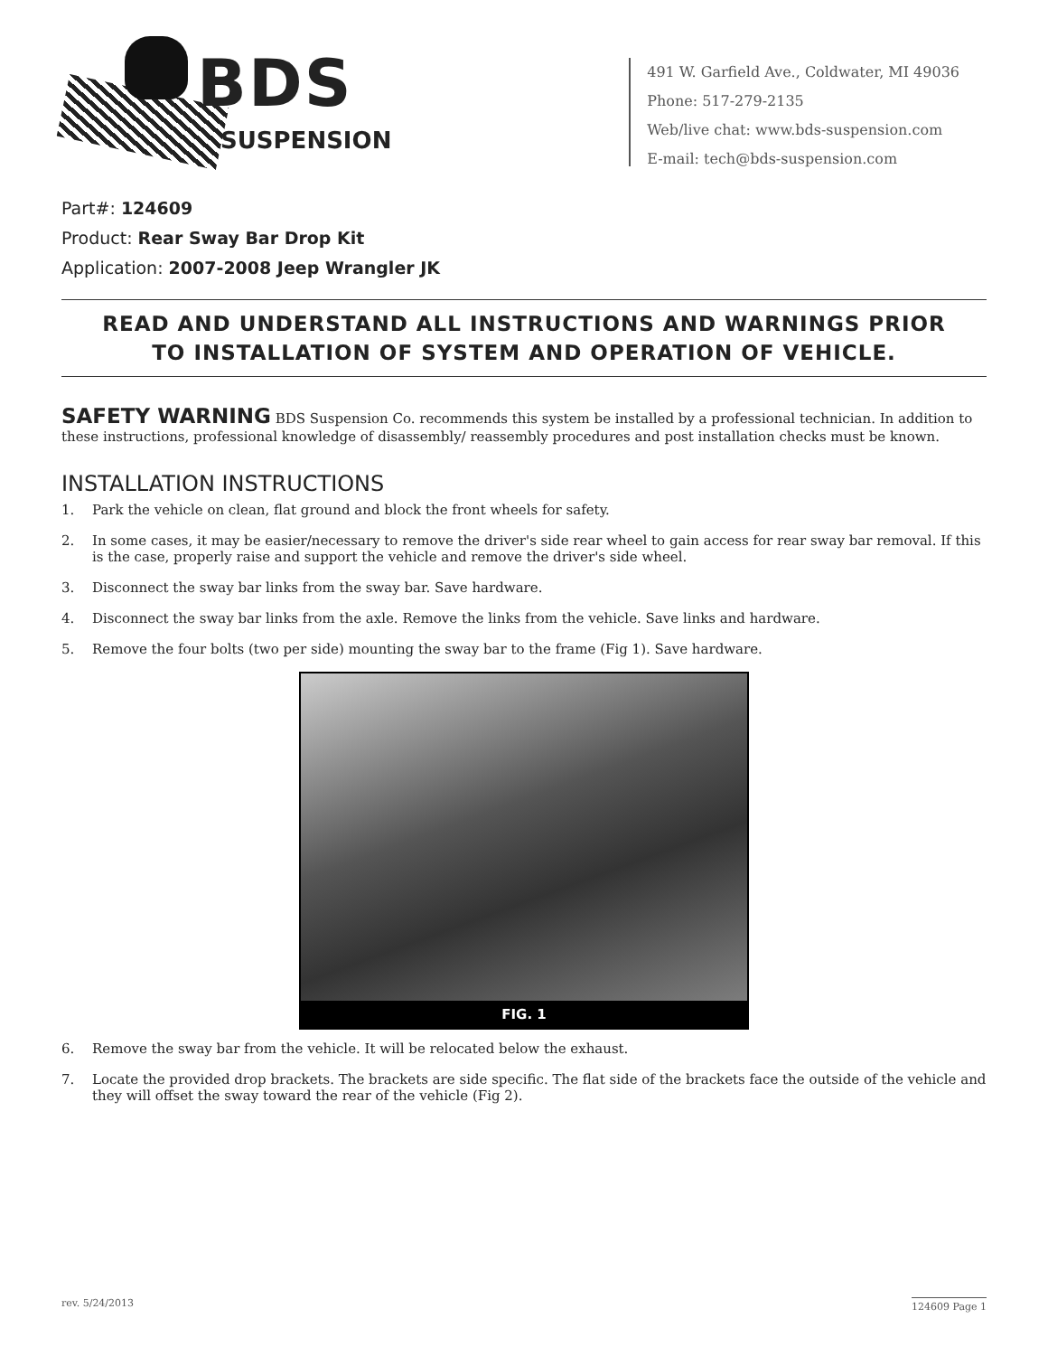BDS
SUSPENSION
491 W. Garfield Ave., Coldwater, MI 49036
Phone: 517-279-2135
Web/live chat: www.bds-suspension.com
E-mail: tech@bds-suspension.com
Part#: 124609
Product: Rear Sway Bar Drop Kit
Application: 2007-2008 Jeep Wrangler JK
READ AND UNDERSTAND ALL INSTRUCTIONS AND WARNINGS PRIOR
TO INSTALLATION OF SYSTEM AND OPERATION OF VEHICLE.
SAFETY WARNING BDS Suspension Co. recommends this system be installed by a professional technician. In addition to these instructions, professional knowledge of disassembly/ reassembly procedures and post installation checks must be known.
INSTALLATION INSTRUCTIONS
1. Park the vehicle on clean, flat ground and block the front wheels for safety.
2. In some cases, it may be easier/necessary to remove the driver's side rear wheel to gain access for rear sway bar removal. If this is the case, properly raise and support the vehicle and remove the driver's side wheel.
3. Disconnect the sway bar links from the sway bar. Save hardware.
4. Disconnect the sway bar links from the axle. Remove the links from the vehicle. Save links and hardware.
5. Remove the four bolts (two per side) mounting the sway bar to the frame (Fig 1). Save hardware.
FIG. 1
6. Remove the sway bar from the vehicle. It will be relocated below the exhaust.
7. Locate the provided drop brackets. The brackets are side specific. The flat side of the brackets face the outside of the vehicle and they will offset the sway toward the rear of the vehicle (Fig 2).
rev. 5/24/2013 124609 Page 1